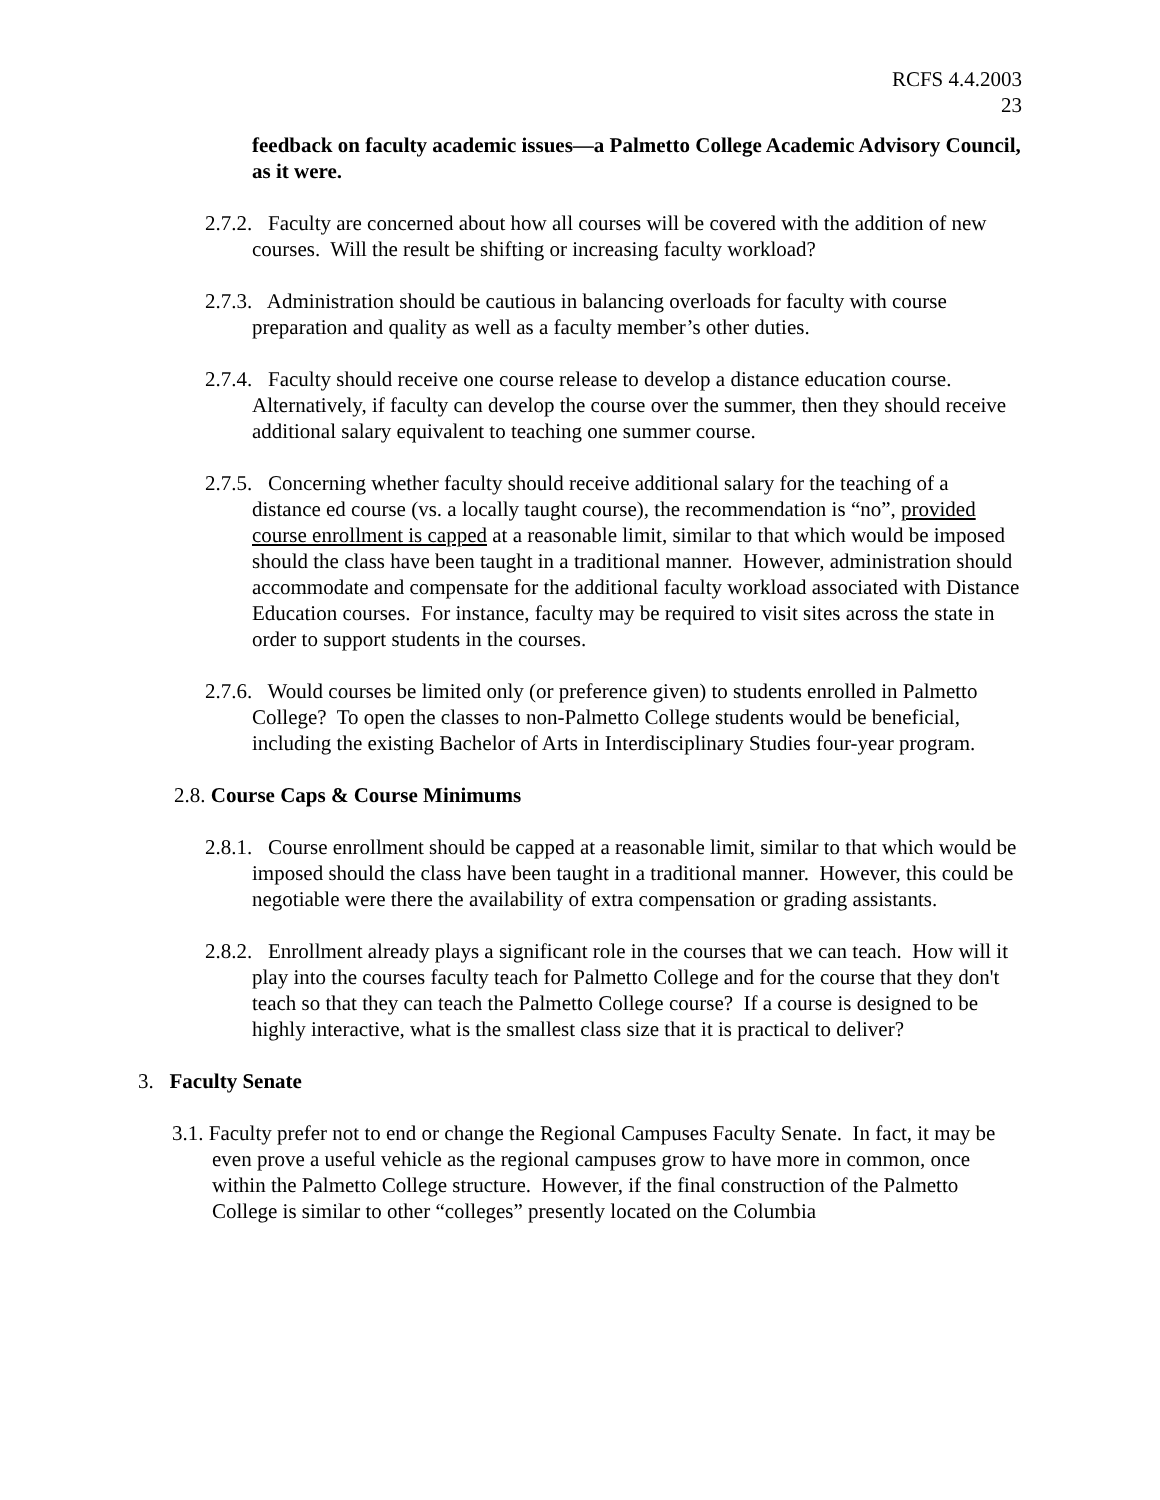RCFS 4.4.2003
23
feedback on faculty academic issues—a Palmetto College Academic Advisory Council, as it were.
2.7.2. Faculty are concerned about how all courses will be covered with the addition of new courses. Will the result be shifting or increasing faculty workload?
2.7.3. Administration should be cautious in balancing overloads for faculty with course preparation and quality as well as a faculty member’s other duties.
2.7.4. Faculty should receive one course release to develop a distance education course. Alternatively, if faculty can develop the course over the summer, then they should receive additional salary equivalent to teaching one summer course.
2.7.5. Concerning whether faculty should receive additional salary for the teaching of a distance ed course (vs. a locally taught course), the recommendation is “no”, provided course enrollment is capped at a reasonable limit, similar to that which would be imposed should the class have been taught in a traditional manner. However, administration should accommodate and compensate for the additional faculty workload associated with Distance Education courses. For instance, faculty may be required to visit sites across the state in order to support students in the courses.
2.7.6. Would courses be limited only (or preference given) to students enrolled in Palmetto College? To open the classes to non-Palmetto College students would be beneficial, including the existing Bachelor of Arts in Interdisciplinary Studies four-year program.
2.8. Course Caps & Course Minimums
2.8.1. Course enrollment should be capped at a reasonable limit, similar to that which would be imposed should the class have been taught in a traditional manner. However, this could be negotiable were there the availability of extra compensation or grading assistants.
2.8.2. Enrollment already plays a significant role in the courses that we can teach. How will it play into the courses faculty teach for Palmetto College and for the course that they don't teach so that they can teach the Palmetto College course? If a course is designed to be highly interactive, what is the smallest class size that it is practical to deliver?
3. Faculty Senate
3.1. Faculty prefer not to end or change the Regional Campuses Faculty Senate. In fact, it may be even prove a useful vehicle as the regional campuses grow to have more in common, once within the Palmetto College structure. However, if the final construction of the Palmetto College is similar to other “colleges” presently located on the Columbia